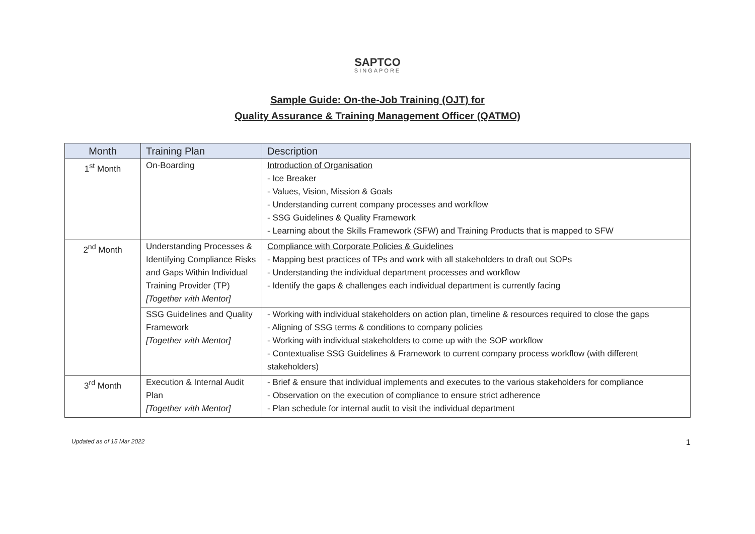SAPTCO
SINGAPORE
Sample Guide: On-the-Job Training (OJT) for
Quality Assurance & Training Management Officer (QATMO)
| Month | Training Plan | Description |
| --- | --- | --- |
| 1<sup>st</sup> Month | On-Boarding | Introduction of Organisation - Ice Breaker - Values, Vision, Mission & Goals - Understanding current company processes and workflow - SSG Guidelines & Quality Framework - Learning about the Skills Framework (SFW) and Training Products that is mapped to SFW |
| 2<sup>nd</sup> Month | Understanding Processes & Identifying Compliance Risks and Gaps Within Individual Training Provider (TP) [Together with Mentor] | Compliance with Corporate Policies & Guidelines - Mapping best practices of TPs and work with all stakeholders to draft out SOPs - Understanding the individual department processes and workflow - Identify the gaps & challenges each individual department is currently facing |
| | SSG Guidelines and Quality Framework [Together with Mentor] | - Working with individual stakeholders on action plan, timeline & resources required to close the gaps - Aligning of SSG terms & conditions to company policies - Working with individual stakeholders to come up with the SOP workflow - Contextualise SSG Guidelines & Framework to current company process workflow (with different stakeholders) |
| 3<sup>rd</sup> Month | Execution & Internal Audit Plan [Together with Mentor] | - Brief & ensure that individual implements and executes to the various stakeholders for compliance - Observation on the execution of compliance to ensure strict adherence - Plan schedule for internal audit to visit the individual department |
Updated as of 15 Mar 2022 1